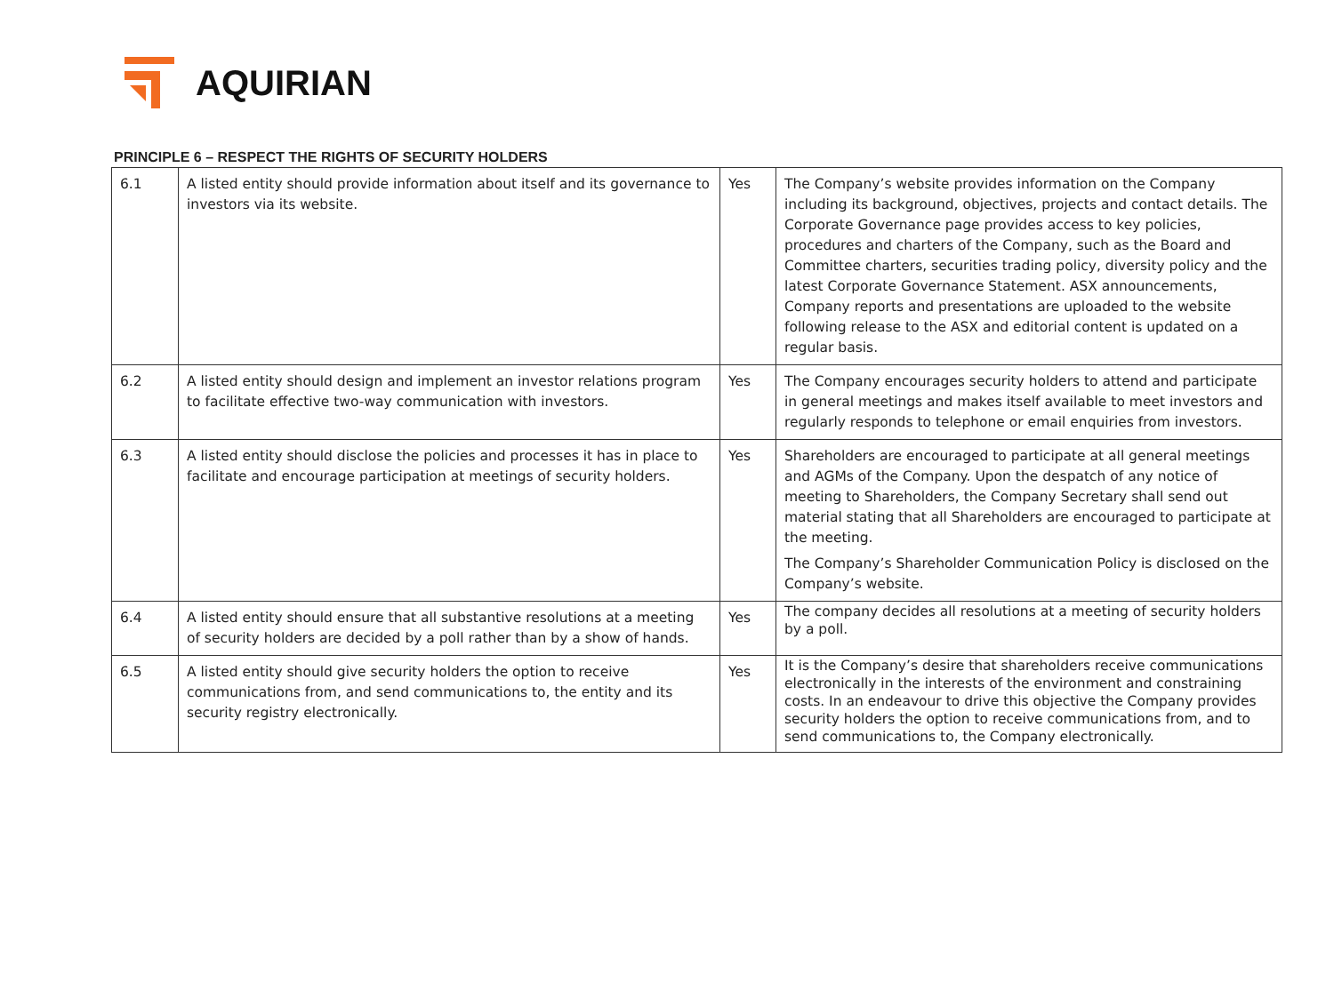AQUIRIAN
PRINCIPLE 6 – RESPECT THE RIGHTS OF SECURITY HOLDERS
| 6.1 | A listed entity should provide information about itself and its governance to investors via its website. | Yes | The Company’s website provides information on the Company including its background, objectives, projects and contact details. The Corporate Governance page provides access to key policies, procedures and charters of the Company, such as the Board and Committee charters, securities trading policy, diversity policy and the latest Corporate Governance Statement. ASX announcements, Company reports and presentations are uploaded to the website following release to the ASX and editorial content is updated on a regular basis. |
| 6.2 | A listed entity should design and implement an investor relations program to facilitate effective two-way communication with investors. | Yes | The Company encourages security holders to attend and participate in general meetings and makes itself available to meet investors and regularly responds to telephone or email enquiries from investors. |
| 6.3 | A listed entity should disclose the policies and processes it has in place to facilitate and encourage participation at meetings of security holders. | Yes | Shareholders are encouraged to participate at all general meetings and AGMs of the Company. Upon the despatch of any notice of meeting to Shareholders, the Company Secretary shall send out material stating that all Shareholders are encouraged to participate at the meeting. The Company’s Shareholder Communication Policy is disclosed on the Company’s website. |
| 6.4 | A listed entity should ensure that all substantive resolutions at a meeting of security holders are decided by a poll rather than by a show of hands. | Yes | The company decides all resolutions at a meeting of security holders by a poll. |
| 6.5 | A listed entity should give security holders the option to receive communications from, and send communications to, the entity and its security registry electronically. | Yes | It is the Company’s desire that shareholders receive communications electronically in the interests of the environment and constraining costs. In an endeavour to drive this objective the Company provides security holders the option to receive communications from, and to send communications to, the Company electronically. |